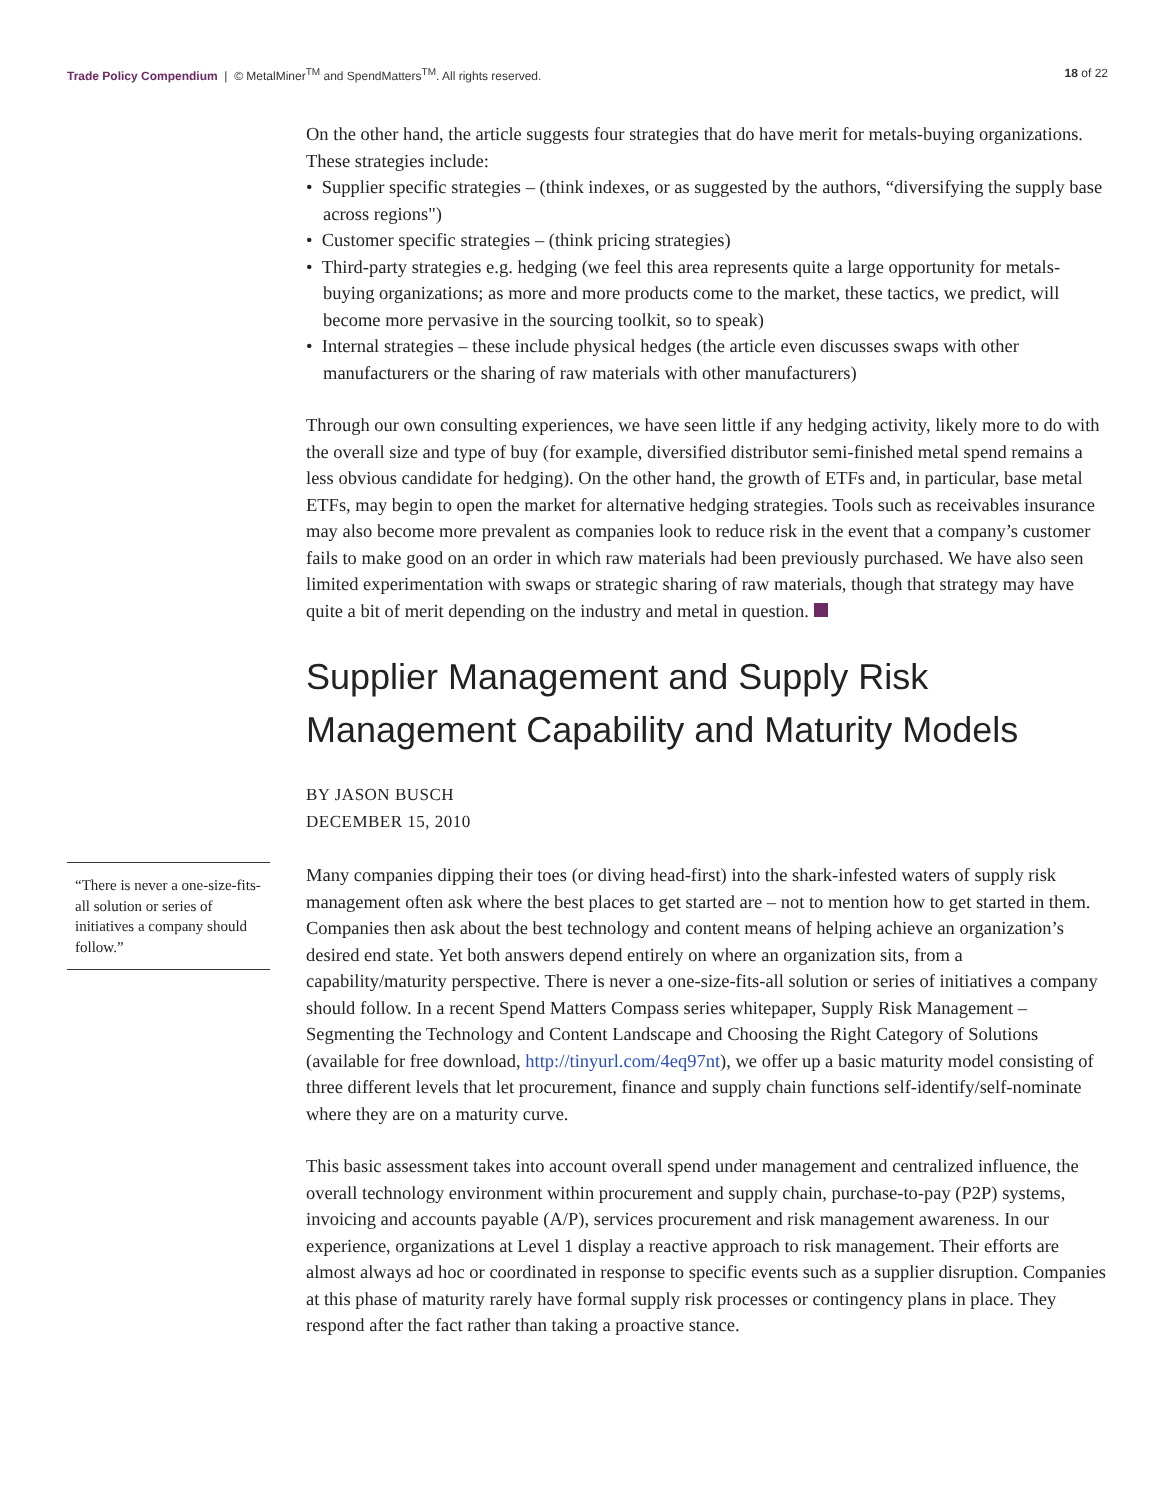Trade Policy Compendium | © MetalMiner<sup>TM</sup> and SpendMatters<sup>TM</sup>. All rights reserved.
18 of 22
On the other hand, the article suggests four strategies that do have merit for metals-buying organizations. These strategies include:
• Supplier specific strategies – (think indexes, or as suggested by the authors, “diversifying the supply base across regions")
• Customer specific strategies – (think pricing strategies)
• Third-party strategies e.g. hedging (we feel this area represents quite a large opportunity for metals-buying organizations; as more and more products come to the market, these tactics, we predict, will become more pervasive in the sourcing toolkit, so to speak)
• Internal strategies – these include physical hedges (the article even discusses swaps with other manufacturers or the sharing of raw materials with other manufacturers)
Through our own consulting experiences, we have seen little if any hedging activity, likely more to do with the overall size and type of buy (for example, diversified distributor semi-finished metal spend remains a less obvious candidate for hedging). On the other hand, the growth of ETFs and, in particular, base metal ETFs, may begin to open the market for alternative hedging strategies. Tools such as receivables insurance may also become more prevalent as companies look to reduce risk in the event that a company’s customer fails to make good on an order in which raw materials had been previously purchased. We have also seen limited experimentation with swaps or strategic sharing of raw materials, though that strategy may have quite a bit of merit depending on the industry and metal in question.
Supplier Management and Supply Risk Management Capability and Maturity Models
BY JASON BUSCH
DECEMBER 15, 2010
“There is never a one-size-fits-all solution or series of initiatives a company should follow.”
Many companies dipping their toes (or diving head-first) into the shark-infested waters of supply risk management often ask where the best places to get started are – not to mention how to get started in them. Companies then ask about the best technology and content means of helping achieve an organization’s desired end state. Yet both answers depend entirely on where an organization sits, from a capability/maturity perspective. There is never a one-size-fits-all solution or series of initiatives a company should follow. In a recent Spend Matters Compass series whitepaper, Supply Risk Management – Segmenting the Technology and Content Landscape and Choosing the Right Category of Solutions (available for free download, http://tinyurl.com/4eq97nt), we offer up a basic maturity model consisting of three different levels that let procurement, finance and supply chain functions self-identify/self-nominate where they are on a maturity curve.
This basic assessment takes into account overall spend under management and centralized influence, the overall technology environment within procurement and supply chain, purchase-to-pay (P2P) systems, invoicing and accounts payable (A/P), services procurement and risk management awareness. In our experience, organizations at Level 1 display a reactive approach to risk management. Their efforts are almost always ad hoc or coordinated in response to specific events such as a supplier disruption. Companies at this phase of maturity rarely have formal supply risk processes or contingency plans in place. They respond after the fact rather than taking a proactive stance.